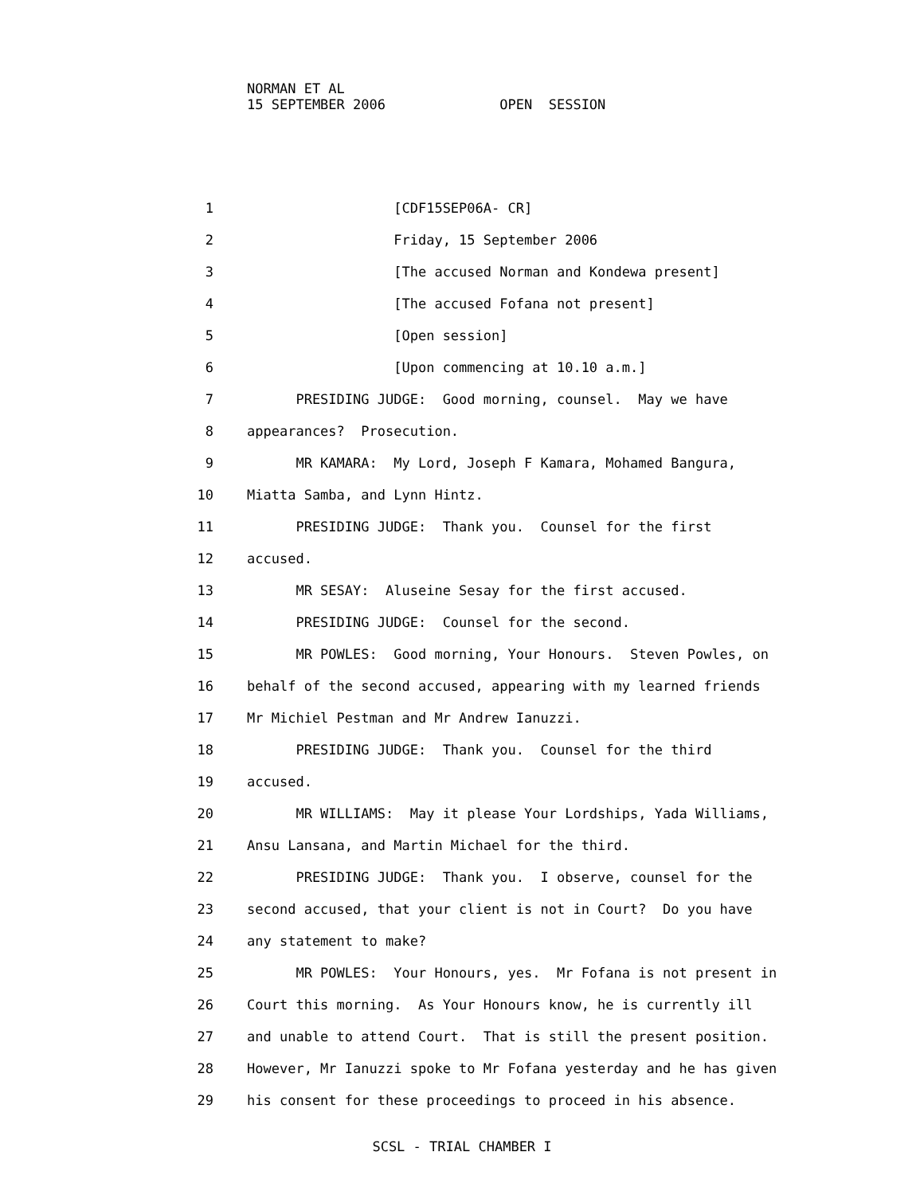NORMAN ET AL 15 SEPTEMBER 2006 OPEN SESSION
1 [CDF15SEP06A- CR]
2 Friday, 15 September 2006
3 [The accused Norman and Kondewa present]
4 [The accused Fofana not present]
5 [Open session]
6 [Upon commencing at 10.10 a.m.]
7 PRESIDING JUDGE: Good morning, counsel. May we have
8 appearances? Prosecution.
9 MR KAMARA: My Lord, Joseph F Kamara, Mohamed Bangura,
10 Miatta Samba, and Lynn Hintz.
11 PRESIDING JUDGE: Thank you. Counsel for the first
12 accused.
13 MR SESAY: Aluseine Sesay for the first accused.
14 PRESIDING JUDGE: Counsel for the second.
15 MR POWLES: Good morning, Your Honours. Steven Powles, on
16 behalf of the second accused, appearing with my learned friends
17 Mr Michiel Pestman and Mr Andrew Ianuzzi.
18 PRESIDING JUDGE: Thank you. Counsel for the third
19 accused.
20 MR WILLIAMS: May it please Your Lordships, Yada Williams,
21 Ansu Lansana, and Martin Michael for the third.
22 PRESIDING JUDGE: Thank you. I observe, counsel for the
23 second accused, that your client is not in Court? Do you have
24 any statement to make?
25 MR POWLES: Your Honours, yes. Mr Fofana is not present in
26 Court this morning. As Your Honours know, he is currently ill
27 and unable to attend Court. That is still the present position.
28 However, Mr Ianuzzi spoke to Mr Fofana yesterday and he has given
29 his consent for these proceedings to proceed in his absence.
SCSL - TRIAL CHAMBER I